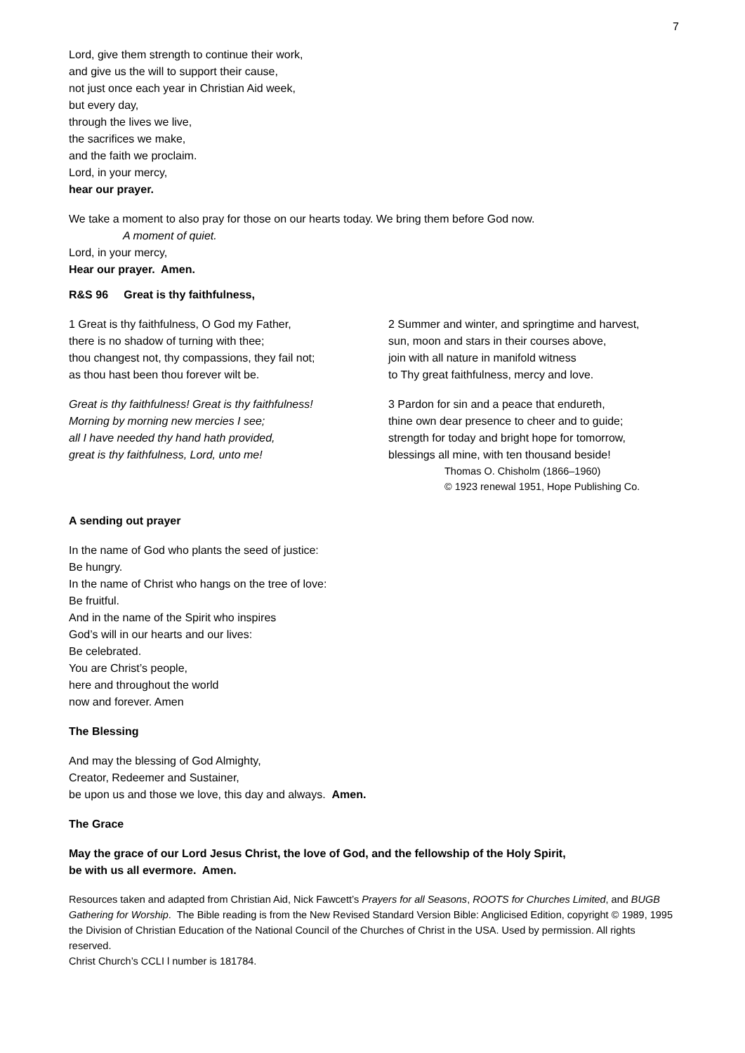7
Lord, give them strength to continue their work,
and give us the will to support their cause,
not just once each year in Christian Aid week,
but every day,
through the lives we live,
the sacrifices we make,
and the faith we proclaim.
Lord, in your mercy,
hear our prayer.
We take a moment to also pray for those on our hearts today. We bring them before God now.
A moment of quiet.
Lord, in your mercy,
Hear our prayer. Amen.
R&S 96 Great is thy faithfulness,
1 Great is thy faithfulness, O God my Father,
there is no shadow of turning with thee;
thou changest not, thy compassions, they fail not;
as thou hast been thou forever wilt be.
Great is thy faithfulness! Great is thy faithfulness!
Morning by morning new mercies I see;
all I have needed thy hand hath provided,
great is thy faithfulness, Lord, unto me!
2 Summer and winter, and springtime and harvest,
sun, moon and stars in their courses above,
join with all nature in manifold witness
to Thy great faithfulness, mercy and love.
3 Pardon for sin and a peace that endureth,
thine own dear presence to cheer and to guide;
strength for today and bright hope for tomorrow,
blessings all mine, with ten thousand beside!
Thomas O. Chisholm (1866–1960)
© 1923 renewal 1951, Hope Publishing Co.
A sending out prayer
In the name of God who plants the seed of justice:
Be hungry.
In the name of Christ who hangs on the tree of love:
Be fruitful.
And in the name of the Spirit who inspires
God’s will in our hearts and our lives:
Be celebrated.
You are Christ’s people,
here and throughout the world
now and forever. Amen
The Blessing
And may the blessing of God Almighty,
Creator, Redeemer and Sustainer,
be upon us and those we love, this day and always. Amen.
The Grace
May the grace of our Lord Jesus Christ, the love of God, and the fellowship of the Holy Spirit,
be with us all evermore. Amen.
Resources taken and adapted from Christian Aid, Nick Fawcett’s Prayers for all Seasons, ROOTS for Churches Limited, and BUGB Gathering for Worship. The Bible reading is from the New Revised Standard Version Bible: Anglicised Edition, copyright © 1989, 1995 the Division of Christian Education of the National Council of the Churches of Christ in the USA. Used by permission. All rights reserved.
Christ Church’s CCLI l number is 181784.